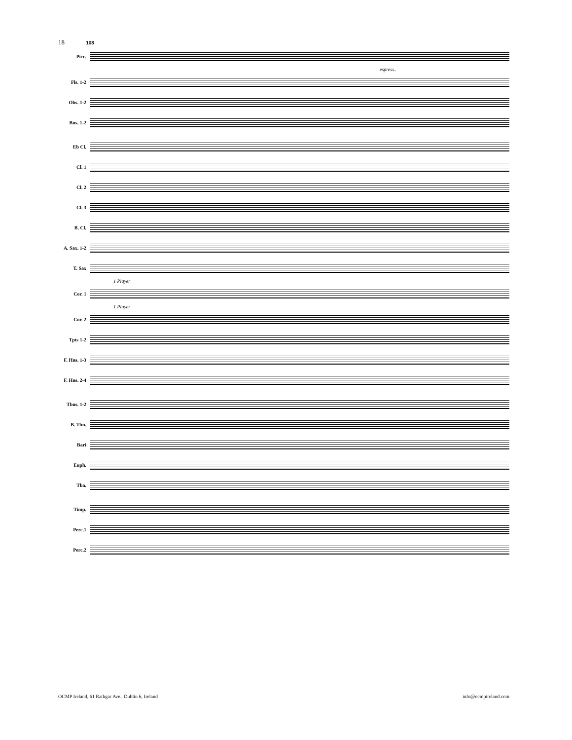18 108
Picc.
espress..
Fls. 1-2
Obs. 1-2
Bns. 1-2
Eb Cl.
Cl. 1
Cl. 2
Cl. 3
B. Cl.
A. Sax. 1-2
T. Sax
1 Player
Cor. 1
1 Player
Cor. 2
Tpts 1-2
F. Hns. 1-3
F. Hns. 2-4
Tbns. 1-2
B. Tbn.
Bari
Euph.
Tba.
Timp.
Perc.1
Perc.2
OCMP Ireland, 61 Rathgar Ave., Dublin 6, Ireland info@ocmpireland.com